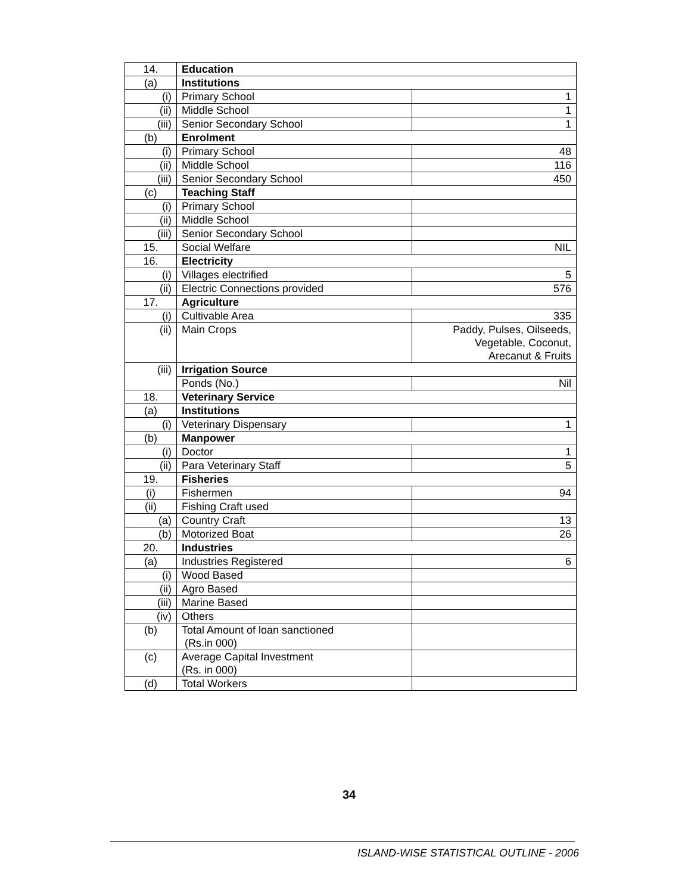| 14. | Education | |
| (a) | Institutions | |
| (i) | Primary School | 1 |
| (ii) | Middle School | 1 |
| (iii) | Senior Secondary School | 1 |
| (b) | Enrolment | |
| (i) | Primary School | 48 |
| (ii) | Middle School | 116 |
| (iii) | Senior Secondary School | 450 |
| (c) | Teaching Staff | |
| (i) | Primary School | |
| (ii) | Middle School | |
| (iii) | Senior Secondary School | |
| 15. | Social Welfare | NIL |
| 16. | Electricity | |
| (i) | Villages electrified | 5 |
| (ii) | Electric Connections provided | 576 |
| 17. | Agriculture | |
| (i) | Cultivable Area | 335 |
| (ii) | Main Crops | Paddy, Pulses, Oilseeds, Vegetable, Coconut, Arecanut & Fruits |
| (iii) | Irrigation Source | |
| | Ponds (No.) | Nil |
| 18. | Veterinary Service | |
| (a) | Institutions | |
| (i) | Veterinary Dispensary | 1 |
| (b) | Manpower | |
| (i) | Doctor | 1 |
| (ii) | Para Veterinary Staff | 5 |
| 19. | Fisheries | |
| (i) | Fishermen | 94 |
| (ii) | Fishing Craft used | |
| (a) | Country Craft | 13 |
| (b) | Motorized Boat | 26 |
| 20. | Industries | |
| (a) | Industries Registered | 6 |
| (i) | Wood Based | |
| (ii) | Agro Based | |
| (iii) | Marine Based | |
| (iv) | Others | |
| (b) | Total Amount of loan sanctioned (Rs.in 000) | |
| (c) | Average Capital Investment (Rs. in 000) | |
| (d) | Total Workers | |
34
ISLAND-WISE STATISTICAL OUTLINE - 2006